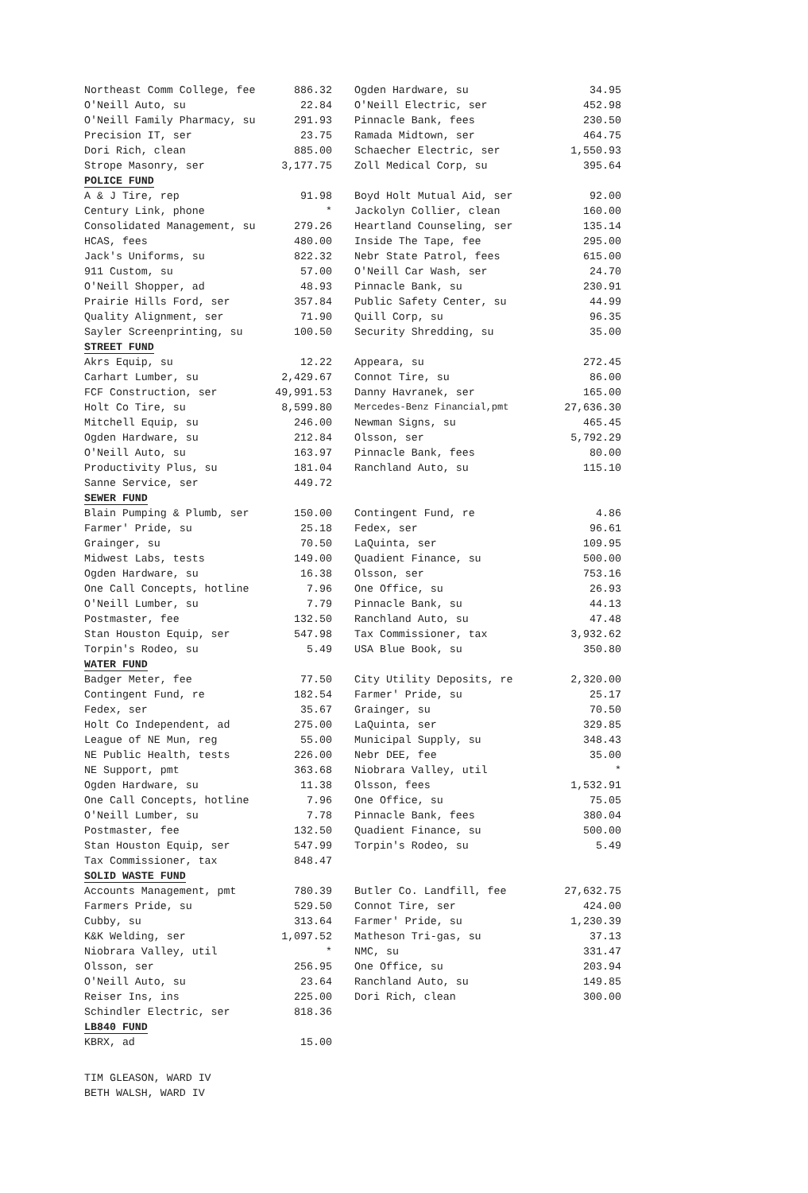| Northeast Comm College, fee | 886.32 | | Ogden Hardware, su | 34.95 |
| O'Neill Auto, su | 22.84 | | O'Neill Electric, ser | 452.98 |
| O'Neill Family Pharmacy, su | 291.93 | | Pinnacle Bank, fees | 230.50 |
| Precision IT, ser | 23.75 | | Ramada Midtown, ser | 464.75 |
| Dori Rich, clean | 885.00 | | Schaecher Electric, ser | 1,550.93 |
| Strope Masonry, ser | 3,177.75 | | Zoll Medical Corp, su | 395.64 |
| POLICE FUND | | | | |
| A & J Tire, rep | 91.98 | | Boyd Holt Mutual Aid, ser | 92.00 |
| Century Link, phone | * | | Jackolyn Collier, clean | 160.00 |
| Consolidated Management, su | 279.26 | | Heartland Counseling, ser | 135.14 |
| HCAS, fees | 480.00 | | Inside The Tape, fee | 295.00 |
| Jack's Uniforms, su | 822.32 | | Nebr State Patrol, fees | 615.00 |
| 911 Custom, su | 57.00 | | O'Neill Car Wash, ser | 24.70 |
| O'Neill Shopper, ad | 48.93 | | Pinnacle Bank, su | 230.91 |
| Prairie Hills Ford, ser | 357.84 | | Public Safety Center, su | 44.99 |
| Quality Alignment, ser | 71.90 | | Quill Corp, su | 96.35 |
| Sayler Screenprinting, su | 100.50 | | Security Shredding, su | 35.00 |
| STREET FUND | | | | |
| Akrs Equip, su | 12.22 | | Appeara, su | 272.45 |
| Carhart Lumber, su | 2,429.67 | | Connot Tire, su | 86.00 |
| FCF Construction, ser | 49,991.53 | | Danny Havranek, ser | 165.00 |
| Holt Co Tire, su | 8,599.80 | | Mercedes-Benz Financial,pmt | 27,636.30 |
| Mitchell Equip, su | 246.00 | | Newman Signs, su | 465.45 |
| Ogden Hardware, su | 212.84 | | Olsson, ser | 5,792.29 |
| O'Neill Auto, su | 163.97 | | Pinnacle Bank, fees | 80.00 |
| Productivity Plus, su | 181.04 | | Ranchland Auto, su | 115.10 |
| Sanne Service, ser | 449.72 | | | |
| SEWER FUND | | | | |
| Blain Pumping & Plumb, ser | 150.00 | | Contingent Fund, re | 4.86 |
| Farmer' Pride, su | 25.18 | | Fedex, ser | 96.61 |
| Grainger, su | 70.50 | | LaQuinta, ser | 109.95 |
| Midwest Labs, tests | 149.00 | | Quadient Finance, su | 500.00 |
| Ogden Hardware, su | 16.38 | | Olsson, ser | 753.16 |
| One Call Concepts, hotline | 7.96 | | One Office, su | 26.93 |
| O'Neill Lumber, su | 7.79 | | Pinnacle Bank, su | 44.13 |
| Postmaster, fee | 132.50 | | Ranchland Auto, su | 47.48 |
| Stan Houston Equip, ser | 547.98 | | Tax Commissioner, tax | 3,932.62 |
| Torpin's Rodeo, su | 5.49 | | USA Blue Book, su | 350.80 |
| WATER FUND | | | | |
| Badger Meter, fee | 77.50 | | City Utility Deposits, re | 2,320.00 |
| Contingent Fund, re | 182.54 | | Farmer' Pride, su | 25.17 |
| Fedex, ser | 35.67 | | Grainger, su | 70.50 |
| Holt Co Independent, ad | 275.00 | | LaQuinta, ser | 329.85 |
| League of NE Mun, reg | 55.00 | | Municipal Supply, su | 348.43 |
| NE Public Health, tests | 226.00 | | Nebr DEE, fee | 35.00 |
| NE Support, pmt | 363.68 | | Niobrara Valley, util | * |
| Ogden Hardware, su | 11.38 | | Olsson, fees | 1,532.91 |
| One Call Concepts, hotline | 7.96 | | One Office, su | 75.05 |
| O'Neill Lumber, su | 7.78 | | Pinnacle Bank, fees | 380.04 |
| Postmaster, fee | 132.50 | | Quadient Finance, su | 500.00 |
| Stan Houston Equip, ser | 547.99 | | Torpin's Rodeo, su | 5.49 |
| Tax Commissioner, tax | 848.47 | | | |
| SOLID WASTE FUND | | | | |
| Accounts Management, pmt | 780.39 | | Butler Co. Landfill, fee | 27,632.75 |
| Farmers Pride, su | 529.50 | | Connot Tire, ser | 424.00 |
| Cubby, su | 313.64 | | Farmer' Pride, su | 1,230.39 |
| K&K Welding, ser | 1,097.52 | | Matheson Tri-gas, su | 37.13 |
| Niobrara Valley, util | * | | NMC, su | 331.47 |
| Olsson, ser | 256.95 | | One Office, su | 203.94 |
| O'Neill Auto, su | 23.64 | | Ranchland Auto, su | 149.85 |
| Reiser Ins, ins | 225.00 | | Dori Rich, clean | 300.00 |
| Schindler Electric, ser | 818.36 | | | |
| LB840 FUND | | | | |
| KBRX, ad | 15.00 | | | |
TIM GLEASON, WARD IV
BETH WALSH, WARD IV